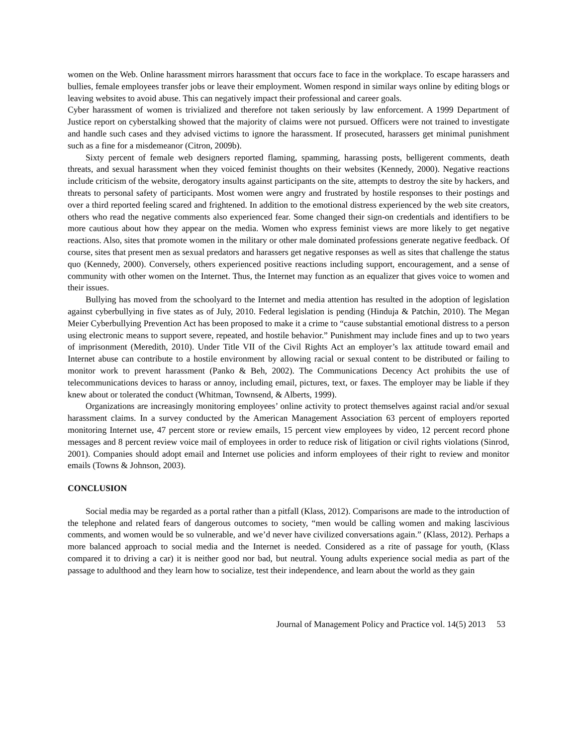women on the Web. Online harassment mirrors harassment that occurs face to face in the workplace. To escape harassers and bullies, female employees transfer jobs or leave their employment. Women respond in similar ways online by editing blogs or leaving websites to avoid abuse. This can negatively impact their professional and career goals.
Cyber harassment of women is trivialized and therefore not taken seriously by law enforcement. A 1999 Department of Justice report on cyberstalking showed that the majority of claims were not pursued. Officers were not trained to investigate and handle such cases and they advised victims to ignore the harassment. If prosecuted, harassers get minimal punishment such as a fine for a misdemeanor (Citron, 2009b).
Sixty percent of female web designers reported flaming, spamming, harassing posts, belligerent comments, death threats, and sexual harassment when they voiced feminist thoughts on their websites (Kennedy, 2000). Negative reactions include criticism of the website, derogatory insults against participants on the site, attempts to destroy the site by hackers, and threats to personal safety of participants. Most women were angry and frustrated by hostile responses to their postings and over a third reported feeling scared and frightened. In addition to the emotional distress experienced by the web site creators, others who read the negative comments also experienced fear. Some changed their sign-on credentials and identifiers to be more cautious about how they appear on the media. Women who express feminist views are more likely to get negative reactions. Also, sites that promote women in the military or other male dominated professions generate negative feedback. Of course, sites that present men as sexual predators and harassers get negative responses as well as sites that challenge the status quo (Kennedy, 2000). Conversely, others experienced positive reactions including support, encouragement, and a sense of community with other women on the Internet. Thus, the Internet may function as an equalizer that gives voice to women and their issues.
Bullying has moved from the schoolyard to the Internet and media attention has resulted in the adoption of legislation against cyberbullying in five states as of July, 2010. Federal legislation is pending (Hinduja & Patchin, 2010). The Megan Meier Cyberbullying Prevention Act has been proposed to make it a crime to “cause substantial emotional distress to a person using electronic means to support severe, repeated, and hostile behavior.” Punishment may include fines and up to two years of imprisonment (Meredith, 2010). Under Title VII of the Civil Rights Act an employer’s lax attitude toward email and Internet abuse can contribute to a hostile environment by allowing racial or sexual content to be distributed or failing to monitor work to prevent harassment (Panko & Beh, 2002). The Communications Decency Act prohibits the use of telecommunications devices to harass or annoy, including email, pictures, text, or faxes. The employer may be liable if they knew about or tolerated the conduct (Whitman, Townsend, & Alberts, 1999).
Organizations are increasingly monitoring employees’ online activity to protect themselves against racial and/or sexual harassment claims. In a survey conducted by the American Management Association 63 percent of employers reported monitoring Internet use, 47 percent store or review emails, 15 percent view employees by video, 12 percent record phone messages and 8 percent review voice mail of employees in order to reduce risk of litigation or civil rights violations (Sinrod, 2001). Companies should adopt email and Internet use policies and inform employees of their right to review and monitor emails (Towns & Johnson, 2003).
CONCLUSION
Social media may be regarded as a portal rather than a pitfall (Klass, 2012). Comparisons are made to the introduction of the telephone and related fears of dangerous outcomes to society, “men would be calling women and making lascivious comments, and women would be so vulnerable, and we’d never have civilized conversations again.” (Klass, 2012). Perhaps a more balanced approach to social media and the Internet is needed. Considered as a rite of passage for youth, (Klass compared it to driving a car) it is neither good nor bad, but neutral. Young adults experience social media as part of the passage to adulthood and they learn how to socialize, test their independence, and learn about the world as they gain
Journal of Management Policy and Practice vol. 14(5) 2013 53